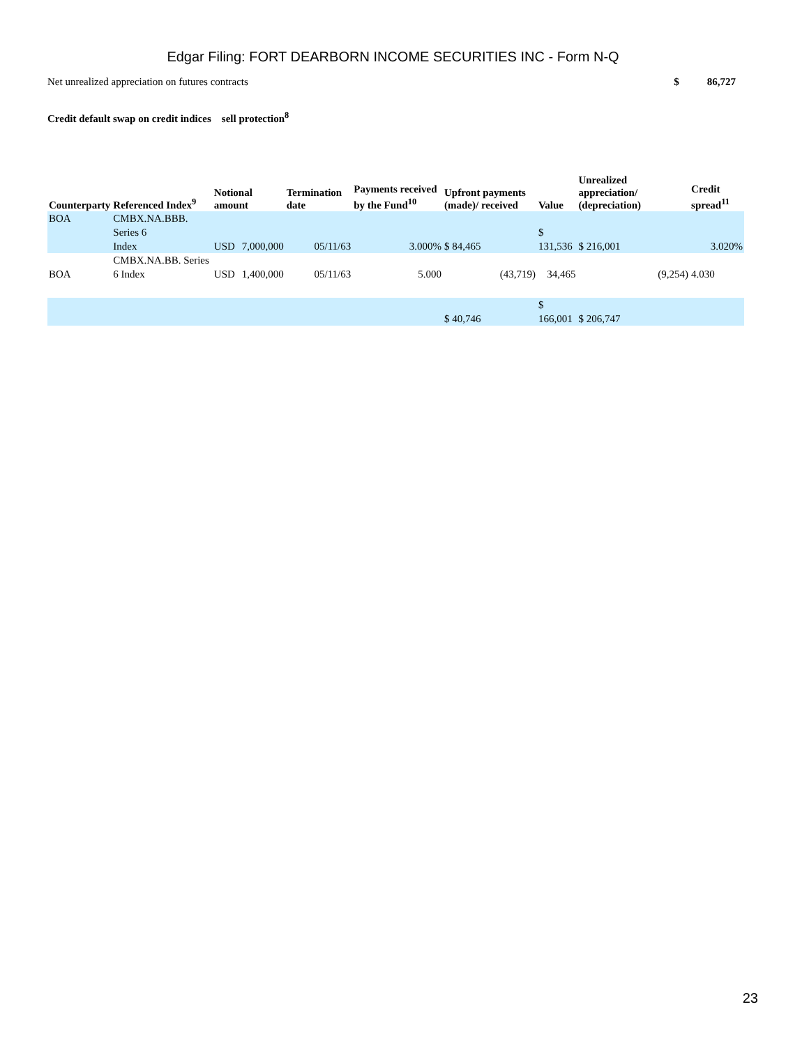Edgar Filing: FORT DEARBORN INCOME SECURITIES INC - Form N-Q
Net unrealized appreciation on futures contracts $ 86,727
Credit default swap on credit indices sell protection<sup>8</sup>
| Counterparty | Referenced Index<sup>9</sup> | Notional amount | | Termination date | Payments received by the Fund<sup>10</sup> | Upfront payments (made)/ received | Value | Unrealized appreciation/ (depreciation) | Credit spread<sup>11</sup> |
| --- | --- | --- | --- | --- | --- | --- | --- | --- | --- |
| BOA | CMBX.NA.BBB. Series 6 Index | USD | 7,000,000 | 05/11/63 | 3.000% | $ 84,465 | $ 131,536 | $ 216,001 | 3.020% |
| BOA | CMBX.NA.BB. Series 6 Index | USD | 1,400,000 | 05/11/63 | 5.000 | (43,719) | 34,465 | (9,254) | 4.030 |
| | | | | | | $ 40,746 | $ 166,001 | $ 206,747 | |
23